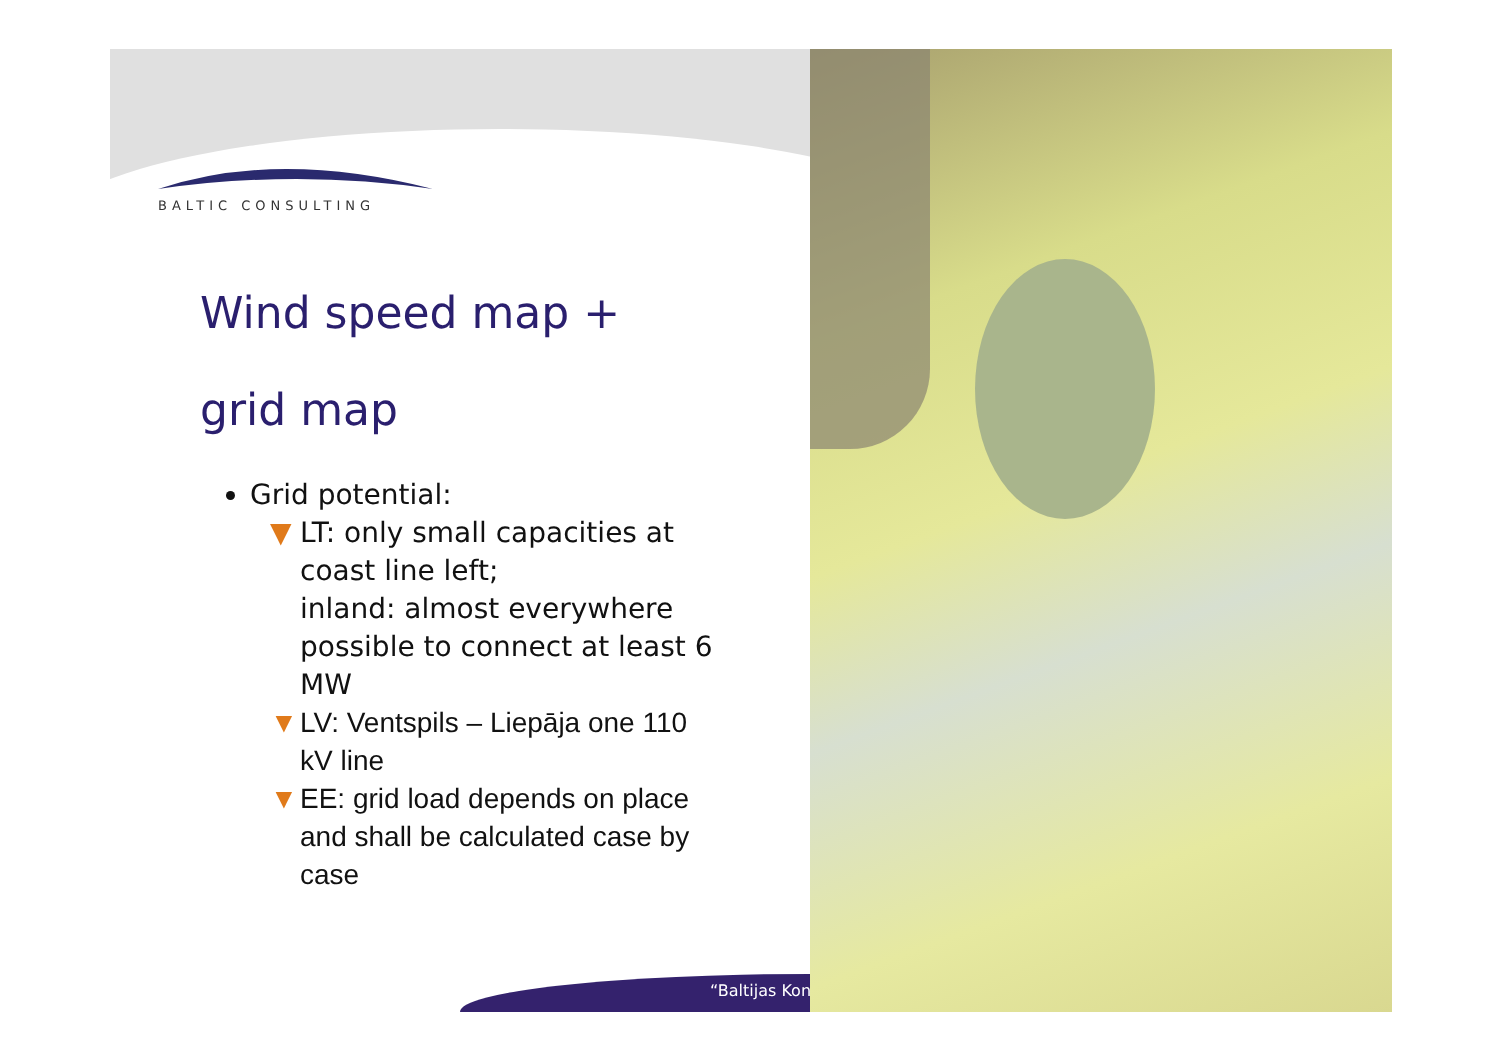BALTIC CONSULTING
Wind speed map +
grid map
Grid potential:
▼ LT: only small capacities at coast line left;
inland: almost everywhere possible to connect at least 6 MW
▼ LV: Ventspils – Liepāja one 110 kV line
▼ EE: grid load depends on place and shall be calculated case by case
“Baltijas Kon